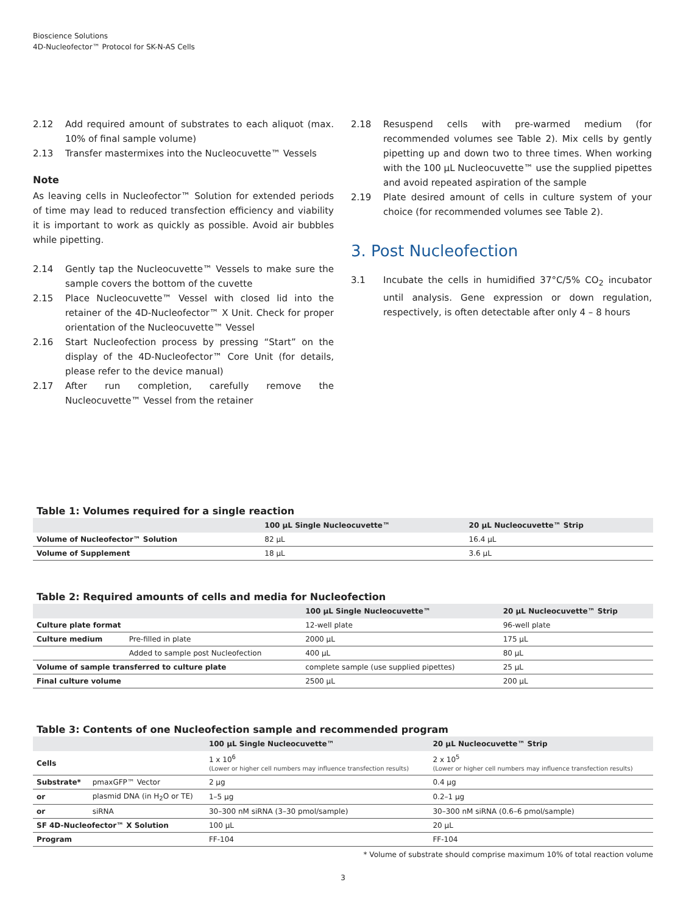Bioscience Solutions
4D-Nucleofector™ Protocol for SK-N-AS Cells
2.12 Add required amount of substrates to each aliquot (max. 10% of final sample volume)
2.13 Transfer mastermixes into the Nucleocuvette™ Vessels
Note
As leaving cells in Nucleofector™ Solution for extended periods of time may lead to reduced transfection efficiency and viability it is important to work as quickly as possible. Avoid air bubbles while pipetting.
2.14 Gently tap the Nucleocuvette™ Vessels to make sure the sample covers the bottom of the cuvette
2.15 Place Nucleocuvette™ Vessel with closed lid into the retainer of the 4D-Nucleofector™ X Unit. Check for proper orientation of the Nucleocuvette™ Vessel
2.16 Start Nucleofection process by pressing “Start” on the display of the 4D-Nucleofector™ Core Unit (for details, please refer to the device manual)
2.17 After run completion, carefully remove the Nucleocuvette™ Vessel from the retainer
2.18 Resuspend cells with pre-warmed medium (for recommended volumes see Table 2). Mix cells by gently pipetting up and down two to three times. When working with the 100 µL Nucleocuvette™ use the supplied pipettes and avoid repeated aspiration of the sample
2.19 Plate desired amount of cells in culture system of your choice (for recommended volumes see Table 2).
3. Post Nucleofection
3.1 Incubate the cells in humidified 37°C/5% CO<sub>2</sub> incubator until analysis. Gene expression or down regulation, respectively, is often detectable after only 4 – 8 hours
Table 1: Volumes required for a single reaction
| | 100 µL Single Nucleocuvette™ | 20 µL Nucleocuvette™ Strip |
| --- | --- | --- |
| Volume of Nucleofector™ Solution | 82 µL | 16.4 µL |
| Volume of Supplement | 18 µL | 3.6 µL |
Table 2: Required amounts of cells and media for Nucleofection
| | | 100 µL Single Nucleocuvette™ | 20 µL Nucleocuvette™ Strip |
| --- | --- | --- | --- |
| Culture plate format | | 12-well plate | 96-well plate |
| Culture medium | Pre-filled in plate | 2000 µL | 175 µL |
| | Added to sample post Nucleofection | 400 µL | 80 µL |
| Volume of sample transferred to culture plate | | complete sample (use supplied pipettes) | 25 µL |
| Final culture volume | | 2500 µL | 200 µL |
Table 3: Contents of one Nucleofection sample and recommended program
| | | 100 µL Single Nucleocuvette™ | 20 µL Nucleocuvette™ Strip |
| --- | --- | --- | --- |
| Cells | | 1 x 10<sup>6</sup> (Lower or higher cell numbers may influence transfection results) | 2 x 10<sup>5</sup> (Lower or higher cell numbers may influence transfection results) |
| Substrate* | pmaxGFP™ Vector | 2 µg | 0.4 µg |
| or | plasmid DNA (in H<sub>2</sub>O or TE) | 1–5 µg | 0.2–1 µg |
| or | siRNA | 30–300 nM siRNA (3–30 pmol/sample) | 30–300 nM siRNA (0.6–6 pmol/sample) |
| SF 4D-Nucleofector™ X Solution | | 100 µL | 20 µL |
| Program | | FF-104 | FF-104 |
* Volume of substrate should comprise maximum 10% of total reaction volume
3